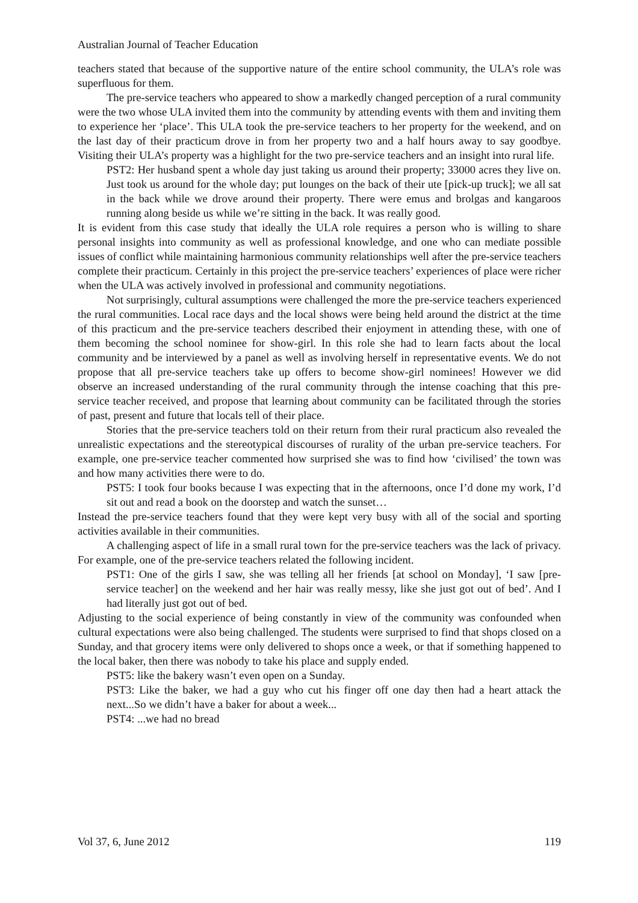Australian Journal of Teacher Education
teachers stated that because of the supportive nature of the entire school community, the ULA’s role was superfluous for them.
The pre-service teachers who appeared to show a markedly changed perception of a rural community were the two whose ULA invited them into the community by attending events with them and inviting them to experience her ‘place’. This ULA took the pre-service teachers to her property for the weekend, and on the last day of their practicum drove in from her property two and a half hours away to say goodbye. Visiting their ULA’s property was a highlight for the two pre-service teachers and an insight into rural life.
PST2: Her husband spent a whole day just taking us around their property; 33000 acres they live on. Just took us around for the whole day; put lounges on the back of their ute [pick-up truck]; we all sat in the back while we drove around their property. There were emus and brolgas and kangaroos running along beside us while we’re sitting in the back. It was really good.
It is evident from this case study that ideally the ULA role requires a person who is willing to share personal insights into community as well as professional knowledge, and one who can mediate possible issues of conflict while maintaining harmonious community relationships well after the pre-service teachers complete their practicum. Certainly in this project the pre-service teachers’ experiences of place were richer when the ULA was actively involved in professional and community negotiations.
Not surprisingly, cultural assumptions were challenged the more the pre-service teachers experienced the rural communities. Local race days and the local shows were being held around the district at the time of this practicum and the pre-service teachers described their enjoyment in attending these, with one of them becoming the school nominee for show-girl. In this role she had to learn facts about the local community and be interviewed by a panel as well as involving herself in representative events. We do not propose that all pre-service teachers take up offers to become show-girl nominees! However we did observe an increased understanding of the rural community through the intense coaching that this pre-service teacher received, and propose that learning about community can be facilitated through the stories of past, present and future that locals tell of their place.
Stories that the pre-service teachers told on their return from their rural practicum also revealed the unrealistic expectations and the stereotypical discourses of rurality of the urban pre-service teachers. For example, one pre-service teacher commented how surprised she was to find how ‘civilised’ the town was and how many activities there were to do.
PST5: I took four books because I was expecting that in the afternoons, once I’d done my work, I’d sit out and read a book on the doorstep and watch the sunset…
Instead the pre-service teachers found that they were kept very busy with all of the social and sporting activities available in their communities.
A challenging aspect of life in a small rural town for the pre-service teachers was the lack of privacy. For example, one of the pre-service teachers related the following incident.
PST1: One of the girls I saw, she was telling all her friends [at school on Monday], ‘I saw [pre-service teacher] on the weekend and her hair was really messy, like she just got out of bed’. And I had literally just got out of bed.
Adjusting to the social experience of being constantly in view of the community was confounded when cultural expectations were also being challenged. The students were surprised to find that shops closed on a Sunday, and that grocery items were only delivered to shops once a week, or that if something happened to the local baker, then there was nobody to take his place and supply ended.
PST5: like the bakery wasn’t even open on a Sunday.
PST3: Like the baker, we had a guy who cut his finger off one day then had a heart attack the next...So we didn’t have a baker for about a week...
PST4: ...we had no bread
Vol 37, 6, June 2012 119